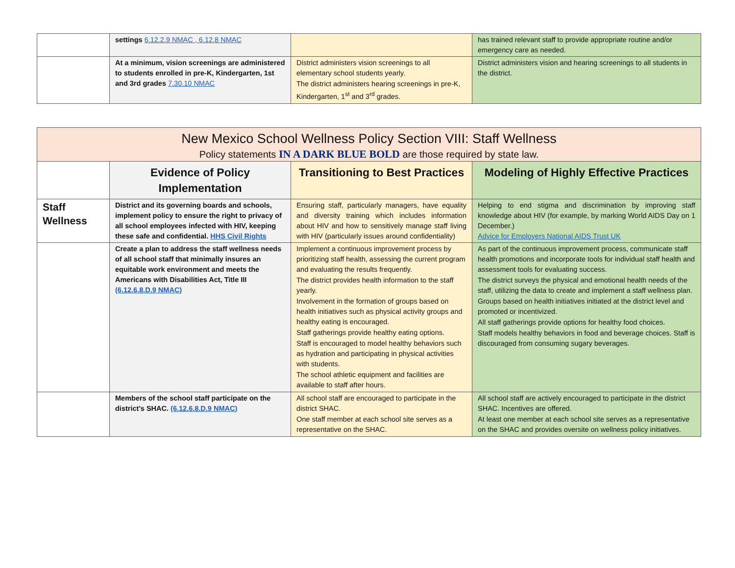| | settings 6.12.2.9 NMAC , 6.12.8 NMAC | | has trained relevant staff to provide appropriate routine and/or emergency care as needed. |
| | At a minimum, vision screenings are administered to students enrolled in pre-K, Kindergarten, 1st and 3rd grades 7.30.10 NMAC | District administers vision screenings to all elementary school students yearly. The district administers hearing screenings in pre-K, Kindergarten, 1<sup>st</sup> and 3<sup>rd</sup> grades. | District administers vision and hearing screenings to all students in the district. |
| New Mexico School Wellness Policy Section VIII: Staff Wellness Policy statements IN A DARK BLUE BOLD are those required by state law. | | | |
| | Evidence of Policy Implementation | Transitioning to Best Practices | Modeling of Highly Effective Practices |
| Staff Wellness | District and its governing boards and schools, implement policy to ensure the right to privacy of all school employees infected with HIV, keeping these safe and confidential. HHS Civil Rights | Ensuring staff, particularly managers, have equality and diversity training which includes information about HIV and how to sensitively manage staff living with HIV (particularly issues around confidentiality) | Helping to end stigma and discrimination by improving staff knowledge about HIV (for example, by marking World AIDS Day on 1 December.) Advice for Employers National AIDS Trust UK |
| | Create a plan to address the staff wellness needs of all school staff that minimally insures an equitable work environment and meets the Americans with Disabilities Act, Title III (6.12.6.8.D.9 NMAC) | Implement a continuous improvement process by prioritizing staff health, assessing the current program and evaluating the results frequently. The district provides health information to the staff yearly. Involvement in the formation of groups based on health initiatives such as physical activity groups and healthy eating is encouraged. Staff gatherings provide healthy eating options. Staff is encouraged to model healthy behaviors such as hydration and participating in physical activities with students. The school athletic equipment and facilities are available to staff after hours. | As part of the continuous improvement process, communicate staff health promotions and incorporate tools for individual staff health and assessment tools for evaluating success. The district surveys the physical and emotional health needs of the staff, utilizing the data to create and implement a staff wellness plan. Groups based on health initiatives initiated at the district level and promoted or incentivized. All staff gatherings provide options for healthy food choices. Staff models healthy behaviors in food and beverage choices. Staff is discouraged from consuming sugary beverages. |
| | Members of the school staff participate on the district’s SHAC. (6.12.6.8.D.9 NMAC) | All school staff are encouraged to participate in the district SHAC. One staff member at each school site serves as a representative on the SHAC. | All school staff are actively encouraged to participate in the district SHAC. Incentives are offered. At least one member at each school site serves as a representative on the SHAC and provides oversite on wellness policy initiatives. |